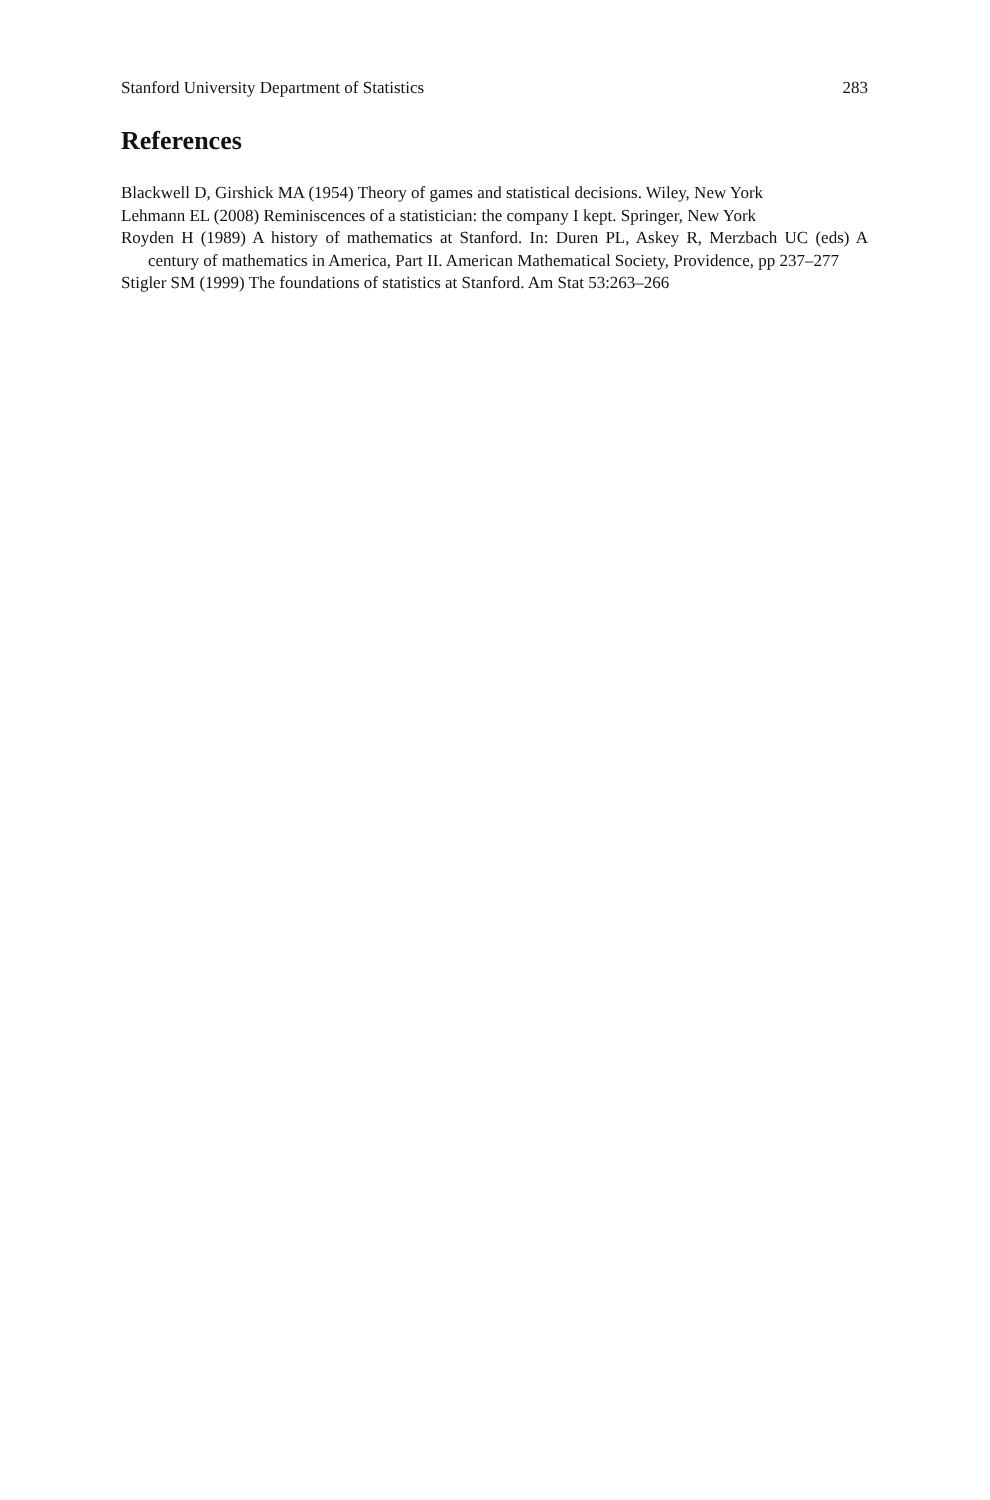Stanford University Department of Statistics 283
References
Blackwell D, Girshick MA (1954) Theory of games and statistical decisions. Wiley, New York
Lehmann EL (2008) Reminiscences of a statistician: the company I kept. Springer, New York
Royden H (1989) A history of mathematics at Stanford. In: Duren PL, Askey R, Merzbach UC (eds) A century of mathematics in America, Part II. American Mathematical Society, Providence, pp 237–277
Stigler SM (1999) The foundations of statistics at Stanford. Am Stat 53:263–266